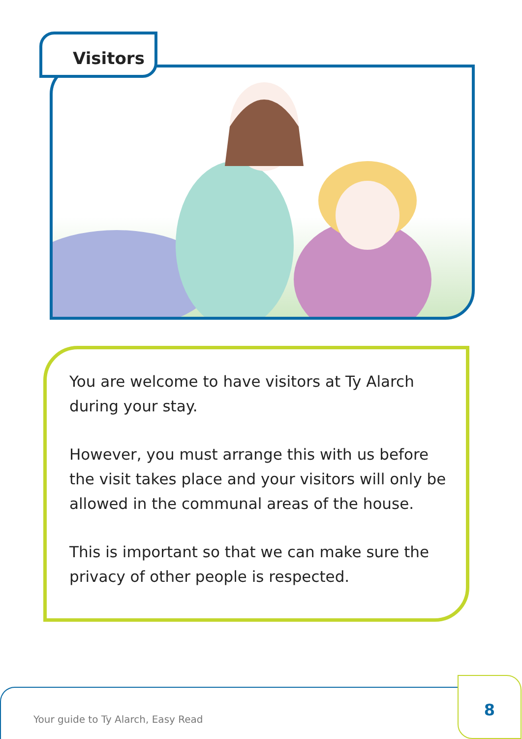Visitors
You are welcome to have visitors at Ty Alarch during your stay.
However, you must arrange this with us before the visit takes place and your visitors will only be allowed in the communal areas of the house.
This is important so that we can make sure the privacy of other people is respected.
Your guide to Ty Alarch, Easy Read 8